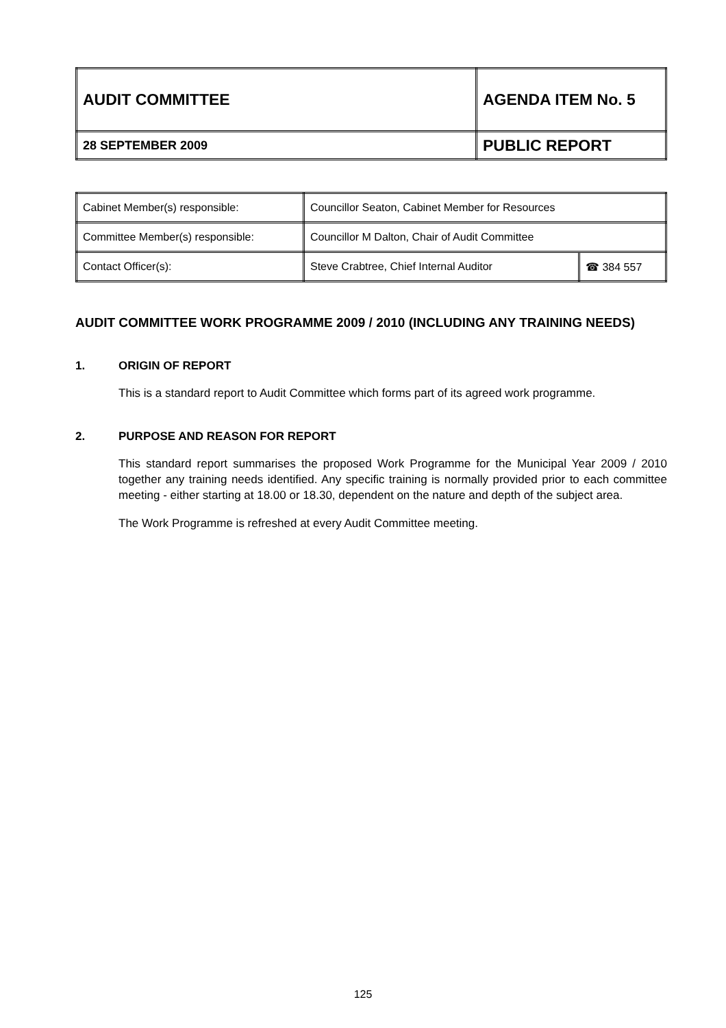| AUDIT COMMITTEE | AGENDA ITEM No. 5 |
| 28 SEPTEMBER 2009 | PUBLIC REPORT |
| Cabinet Member(s) responsible: | Councillor Seaton, Cabinet Member for Resources | |
| Committee Member(s) responsible: | Councillor M Dalton, Chair of Audit Committee | |
| Contact Officer(s): | Steve Crabtree, Chief Internal Auditor | ☎ 384 557 |
AUDIT COMMITTEE WORK PROGRAMME 2009 / 2010 (INCLUDING ANY TRAINING NEEDS)
1. ORIGIN OF REPORT
This is a standard report to Audit Committee which forms part of its agreed work programme.
2. PURPOSE AND REASON FOR REPORT
This standard report summarises the proposed Work Programme for the Municipal Year 2009 / 2010 together any training needs identified. Any specific training is normally provided prior to each committee meeting - either starting at 18.00 or 18.30, dependent on the nature and depth of the subject area.
The Work Programme is refreshed at every Audit Committee meeting.
125